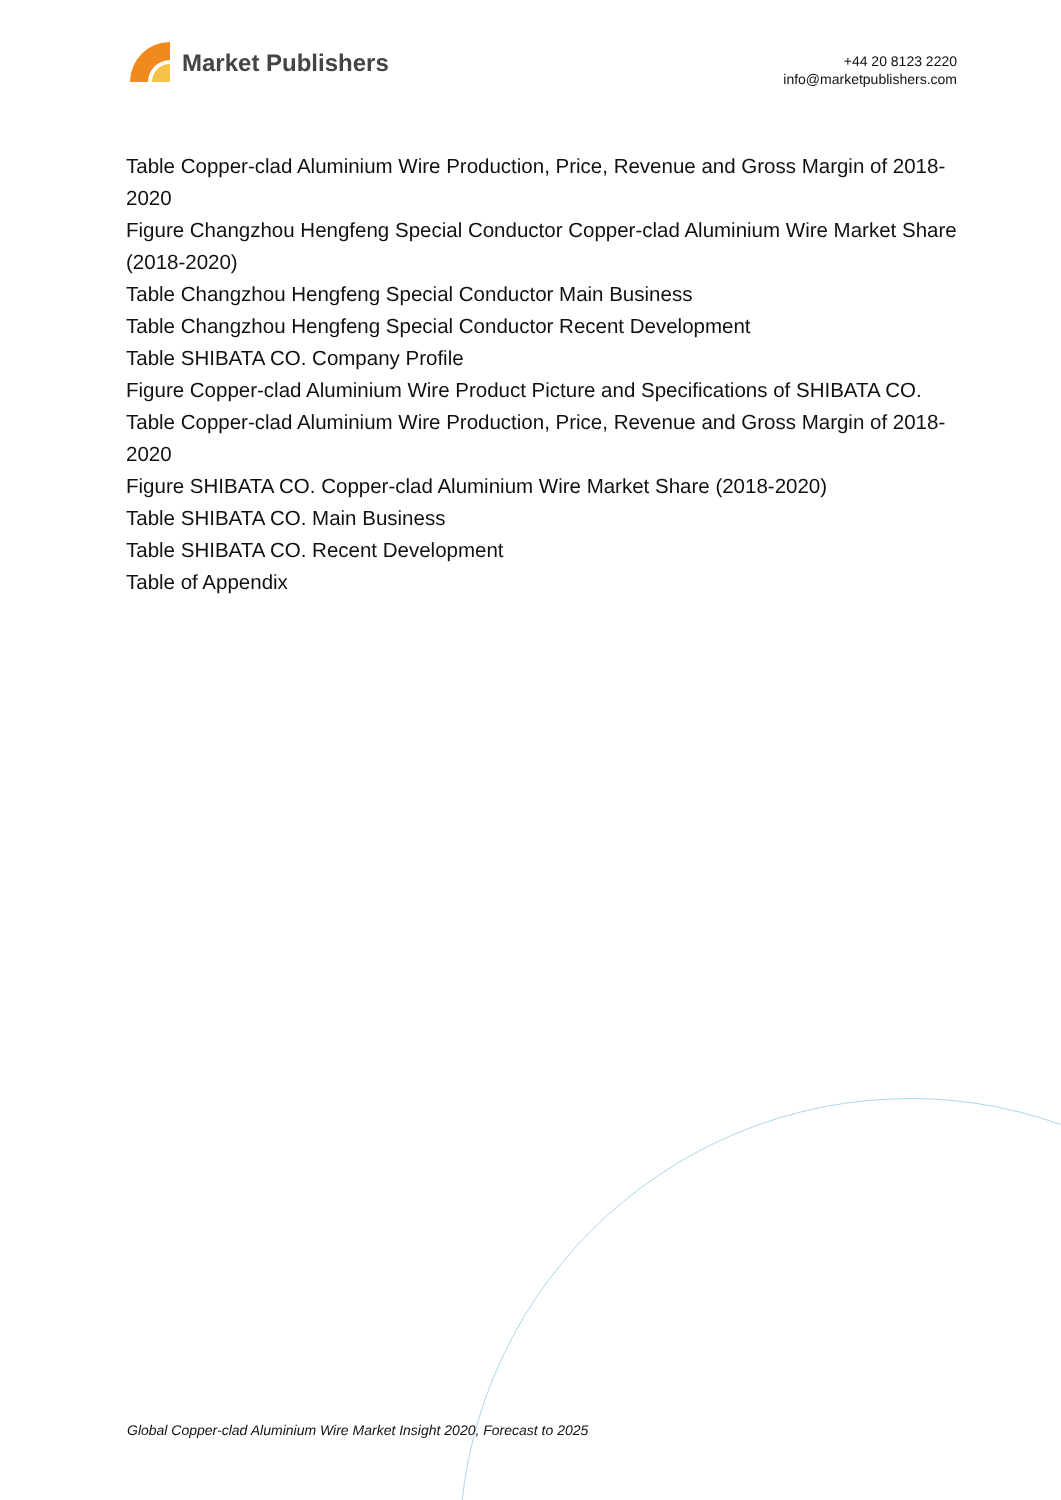Market Publishers
+44 20 8123 2220
info@marketpublishers.com
Table Copper-clad Aluminium Wire Production, Price, Revenue and Gross Margin of 2018-2020
Figure Changzhou Hengfeng Special Conductor Copper-clad Aluminium Wire Market Share (2018-2020)
Table Changzhou Hengfeng Special Conductor Main Business
Table Changzhou Hengfeng Special Conductor Recent Development
Table SHIBATA CO. Company Profile
Figure Copper-clad Aluminium Wire Product Picture and Specifications of SHIBATA CO.
Table Copper-clad Aluminium Wire Production, Price, Revenue and Gross Margin of 2018-2020
Figure SHIBATA CO. Copper-clad Aluminium Wire Market Share (2018-2020)
Table SHIBATA CO. Main Business
Table SHIBATA CO. Recent Development
Table of Appendix
Global Copper-clad Aluminium Wire Market Insight 2020, Forecast to 2025